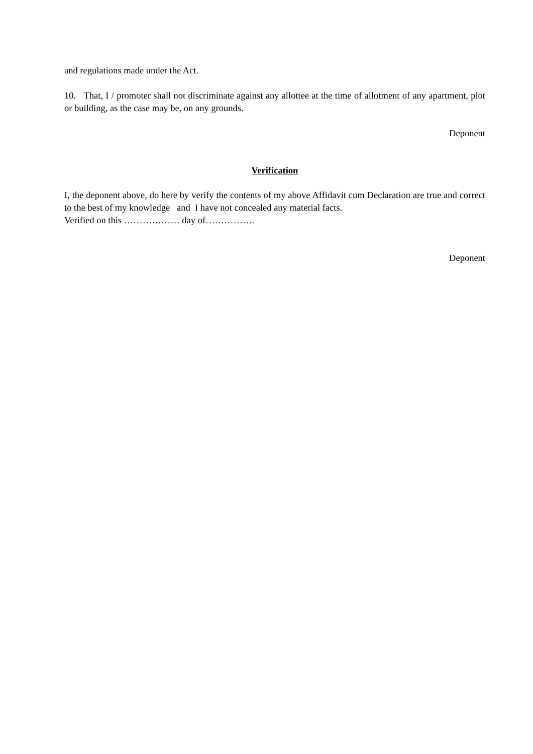and regulations made under the Act.
10. That, I / promoter shall not discriminate against any allottee at the time of allotment of any apartment, plot or building, as the case may be, on any grounds.
Deponent
Verification
I, the deponent above, do here by verify the contents of my above Affidavit cum Declaration are true and correct to the best of my knowledge and I have not concealed any material facts.
Verified on this ……………… day of…………….
Deponent